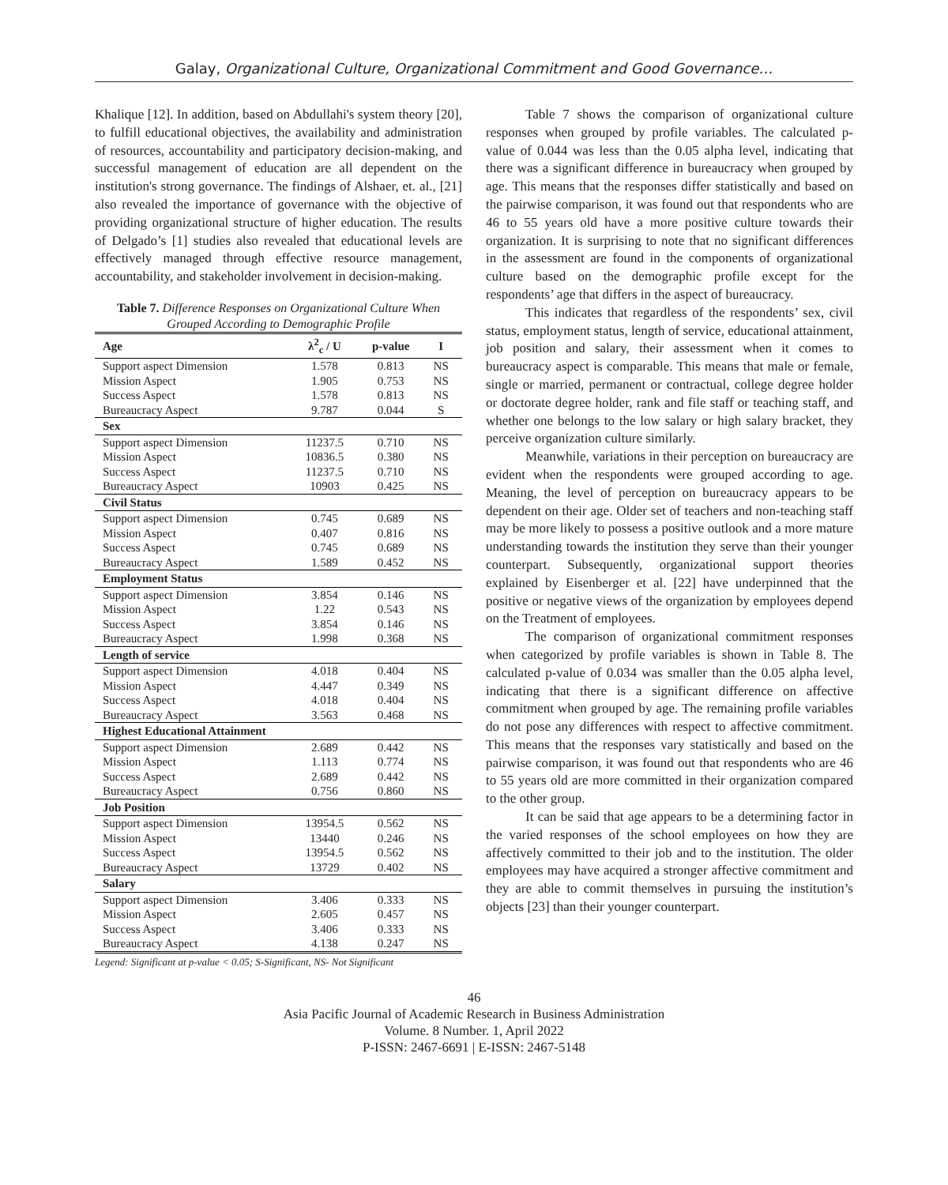Galay, Organizational Culture, Organizational Commitment and Good Governance…
Khalique [12]. In addition, based on Abdullahi's system theory [20], to fulfill educational objectives, the availability and administration of resources, accountability and participatory decision-making, and successful management of education are all dependent on the institution's strong governance. The findings of Alshaer, et. al., [21] also revealed the importance of governance with the objective of providing organizational structure of higher education. The results of Delgado’s [1] studies also revealed that educational levels are effectively managed through effective resource management, accountability, and stakeholder involvement in decision-making.
Table 7. Difference Responses on Organizational Culture When Grouped According to Demographic Profile
| Age | λ<sup>2</sup><sub>c</sub> / U | p-value | I |
| --- | --- | --- | --- |
| Support aspect Dimension | 1.578 | 0.813 | NS |
| Mission Aspect | 1.905 | 0.753 | NS |
| Success Aspect | 1.578 | 0.813 | NS |
| Bureaucracy Aspect | 9.787 | 0.044 | S |
| Sex | | | |
| Support aspect Dimension | 11237.5 | 0.710 | NS |
| Mission Aspect | 10836.5 | 0.380 | NS |
| Success Aspect | 11237.5 | 0.710 | NS |
| Bureaucracy Aspect | 10903 | 0.425 | NS |
| Civil Status | | | |
| Support aspect Dimension | 0.745 | 0.689 | NS |
| Mission Aspect | 0.407 | 0.816 | NS |
| Success Aspect | 0.745 | 0.689 | NS |
| Bureaucracy Aspect | 1.589 | 0.452 | NS |
| Employment Status | | | |
| Support aspect Dimension | 3.854 | 0.146 | NS |
| Mission Aspect | 1.22 | 0.543 | NS |
| Success Aspect | 3.854 | 0.146 | NS |
| Bureaucracy Aspect | 1.998 | 0.368 | NS |
| Length of service | | | |
| Support aspect Dimension | 4.018 | 0.404 | NS |
| Mission Aspect | 4.447 | 0.349 | NS |
| Success Aspect | 4.018 | 0.404 | NS |
| Bureaucracy Aspect | 3.563 | 0.468 | NS |
| Highest Educational Attainment | | | |
| Support aspect Dimension | 2.689 | 0.442 | NS |
| Mission Aspect | 1.113 | 0.774 | NS |
| Success Aspect | 2.689 | 0.442 | NS |
| Bureaucracy Aspect | 0.756 | 0.860 | NS |
| Job Position | | | |
| Support aspect Dimension | 13954.5 | 0.562 | NS |
| Mission Aspect | 13440 | 0.246 | NS |
| Success Aspect | 13954.5 | 0.562 | NS |
| Bureaucracy Aspect | 13729 | 0.402 | NS |
| Salary | | | |
| Support aspect Dimension | 3.406 | 0.333 | NS |
| Mission Aspect | 2.605 | 0.457 | NS |
| Success Aspect | 3.406 | 0.333 | NS |
| Bureaucracy Aspect | 4.138 | 0.247 | NS |
Legend: Significant at p-value < 0.05; S-Significant, NS- Not Significant
Table 7 shows the comparison of organizational culture responses when grouped by profile variables. The calculated p-value of 0.044 was less than the 0.05 alpha level, indicating that there was a significant difference in bureaucracy when grouped by age. This means that the responses differ statistically and based on the pairwise comparison, it was found out that respondents who are 46 to 55 years old have a more positive culture towards their organization. It is surprising to note that no significant differences in the assessment are found in the components of organizational culture based on the demographic profile except for the respondents’ age that differs in the aspect of bureaucracy.
This indicates that regardless of the respondents’ sex, civil status, employment status, length of service, educational attainment, job position and salary, their assessment when it comes to bureaucracy aspect is comparable. This means that male or female, single or married, permanent or contractual, college degree holder or doctorate degree holder, rank and file staff or teaching staff, and whether one belongs to the low salary or high salary bracket, they perceive organization culture similarly.
Meanwhile, variations in their perception on bureaucracy are evident when the respondents were grouped according to age. Meaning, the level of perception on bureaucracy appears to be dependent on their age. Older set of teachers and non-teaching staff may be more likely to possess a positive outlook and a more mature understanding towards the institution they serve than their younger counterpart. Subsequently, organizational support theories explained by Eisenberger et al. [22] have underpinned that the positive or negative views of the organization by employees depend on the Treatment of employees.
The comparison of organizational commitment responses when categorized by profile variables is shown in Table 8. The calculated p-value of 0.034 was smaller than the 0.05 alpha level, indicating that there is a significant difference on affective commitment when grouped by age. The remaining profile variables do not pose any differences with respect to affective commitment. This means that the responses vary statistically and based on the pairwise comparison, it was found out that respondents who are 46 to 55 years old are more committed in their organization compared to the other group.
It can be said that age appears to be a determining factor in the varied responses of the school employees on how they are affectively committed to their job and to the institution. The older employees may have acquired a stronger affective commitment and they are able to commit themselves in pursuing the institution’s objects [23] than their younger counterpart.
46
Asia Pacific Journal of Academic Research in Business Administration
Volume. 8 Number. 1, April 2022
P-ISSN: 2467-6691 | E-ISSN: 2467-5148